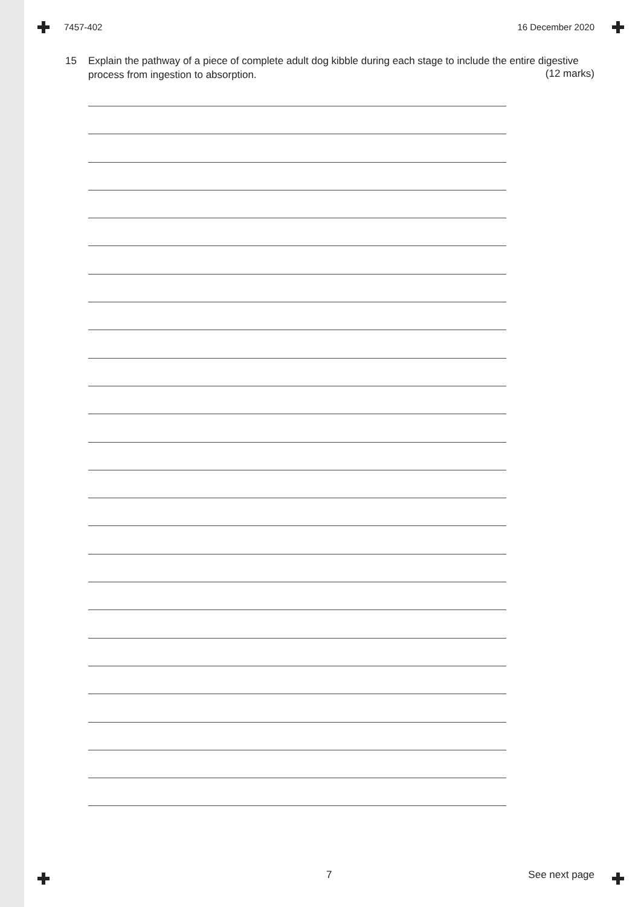7457-402 16 December 2020
15 Explain the pathway of a piece of complete adult dog kibble during each stage to include the entire digestive process from ingestion to absorption.
(12 marks)
7 See next page